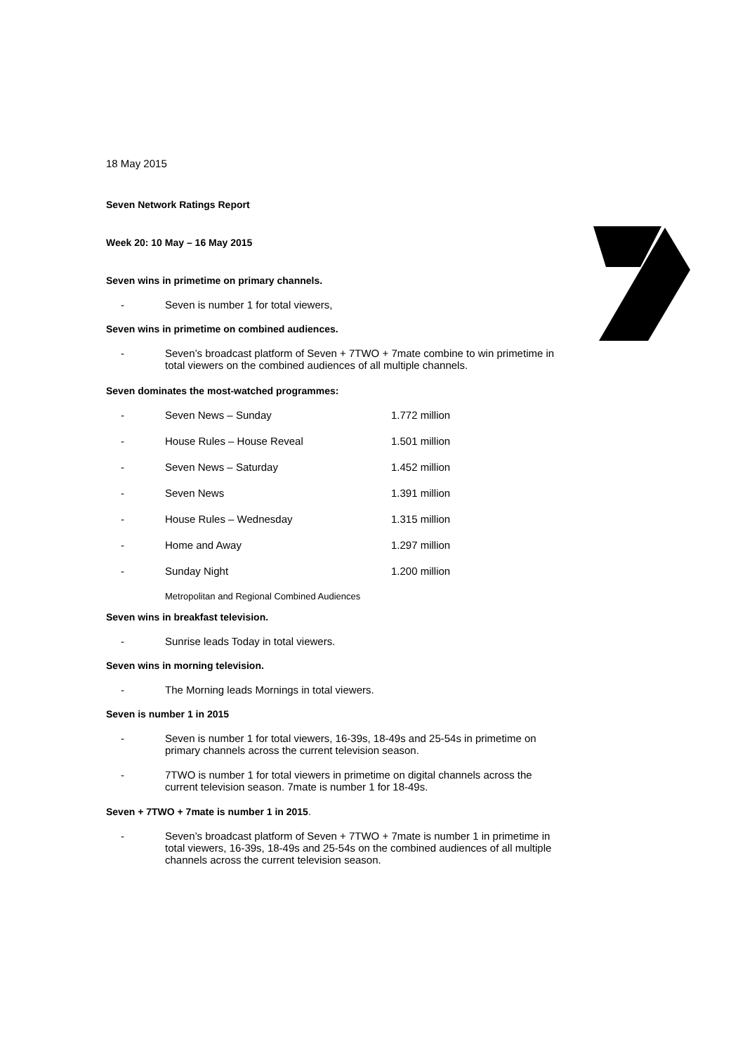18 May 2015
Seven Network Ratings Report
Week 20: 10 May – 16 May 2015
Seven wins in primetime on primary channels.
- Seven is number 1 for total viewers,
Seven wins in primetime on combined audiences.
- Seven’s broadcast platform of Seven + 7TWO + 7mate combine to win primetime in total viewers on the combined audiences of all multiple channels.
Seven dominates the most-watched programmes:
| - | Seven News – Sunday | 1.772 million |
| - | House Rules – House Reveal | 1.501 million |
| - | Seven News – Saturday | 1.452 million |
| - | Seven News | 1.391 million |
| - | House Rules – Wednesday | 1.315 million |
| - | Home and Away | 1.297 million |
| - | Sunday Night | 1.200 million |
Metropolitan and Regional Combined Audiences
Seven wins in breakfast television.
- Sunrise leads Today in total viewers.
Seven wins in morning television.
- The Morning leads Mornings in total viewers.
Seven is number 1 in 2015
- Seven is number 1 for total viewers, 16-39s, 18-49s and 25-54s in primetime on primary channels across the current television season.
- 7TWO is number 1 for total viewers in primetime on digital channels across the current television season. 7mate is number 1 for 18-49s.
Seven + 7TWO + 7mate is number 1 in 2015.
- Seven’s broadcast platform of Seven + 7TWO + 7mate is number 1 in primetime in total viewers, 16-39s, 18-49s and 25-54s on the combined audiences of all multiple channels across the current television season.